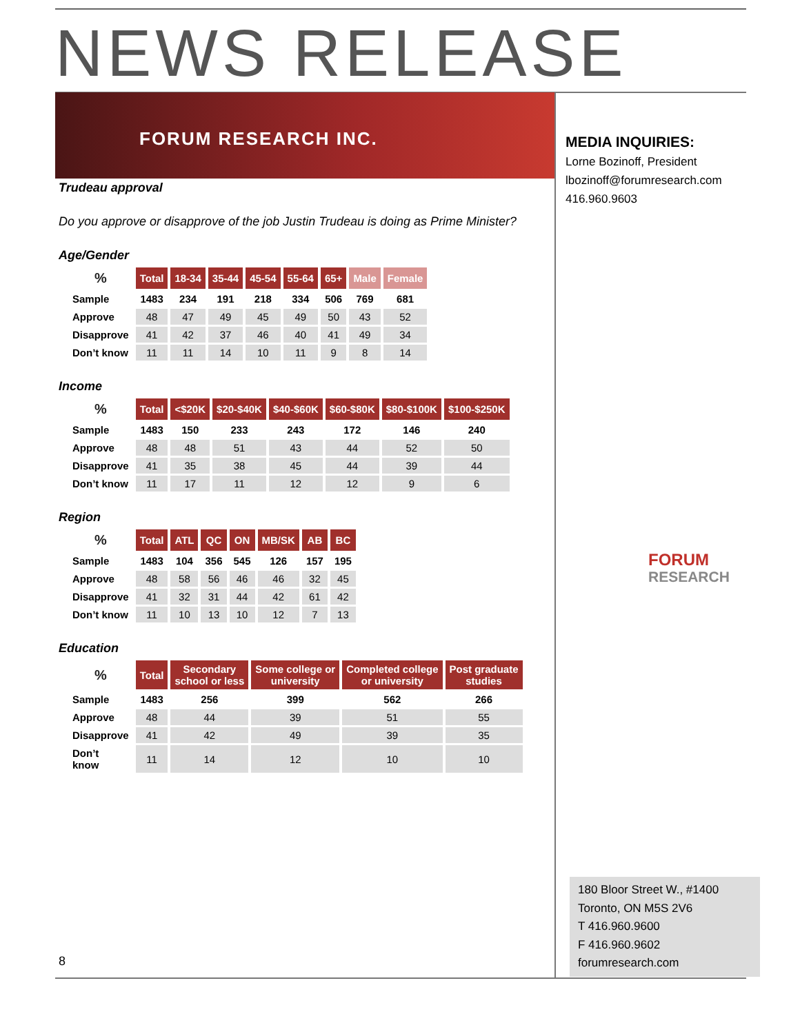NEWS RELEASE
FORUM RESEARCH INC.
MEDIA INQUIRIES:
Lorne Bozinoff, President
lbozinoff@forumresearch.com
416.960.9603
FORUM
RESEARCH
Trudeau approval
Do you approve or disapprove of the job Justin Trudeau is doing as Prime Minister?
Age/Gender
| % | Total | 18-34 | 35-44 | 45-54 | 55-64 | 65+ | Male | Female |
| --- | --- | --- | --- | --- | --- | --- | --- | --- |
| Sample | 1483 | 234 | 191 | 218 | 334 | 506 | 769 | 681 |
| Approve | 48 | 47 | 49 | 45 | 49 | 50 | 43 | 52 |
| Disapprove | 41 | 42 | 37 | 46 | 40 | 41 | 49 | 34 |
| Don’t know | 11 | 11 | 14 | 10 | 11 | 9 | 8 | 14 |
Income
| % | Total | <$20K | $20-$40K | $40-$60K | $60-$80K | $80-$100K | $100-$250K |
| --- | --- | --- | --- | --- | --- | --- | --- |
| Sample | 1483 | 150 | 233 | 243 | 172 | 146 | 240 |
| Approve | 48 | 48 | 51 | 43 | 44 | 52 | 50 |
| Disapprove | 41 | 35 | 38 | 45 | 44 | 39 | 44 |
| Don’t know | 11 | 17 | 11 | 12 | 12 | 9 | 6 |
Region
| % | Total | ATL | QC | ON | MB/SK | AB | BC |
| --- | --- | --- | --- | --- | --- | --- | --- |
| Sample | 1483 | 104 | 356 | 545 | 126 | 157 | 195 |
| Approve | 48 | 58 | 56 | 46 | 46 | 32 | 45 |
| Disapprove | 41 | 32 | 31 | 44 | 42 | 61 | 42 |
| Don’t know | 11 | 10 | 13 | 10 | 12 | 7 | 13 |
Education
| % | Total | Secondary school or less | Some college or university | Completed college or university | Post graduate studies |
| --- | --- | --- | --- | --- | --- |
| Sample | 1483 | 256 | 399 | 562 | 266 |
| Approve | 48 | 44 | 39 | 51 | 55 |
| Disapprove | 41 | 42 | 49 | 39 | 35 |
| Don’t know | 11 | 14 | 12 | 10 | 10 |
8
180 Bloor Street W., #1400
Toronto, ON M5S 2V6
T 416.960.9600
F 416.960.9602
forumresearch.com